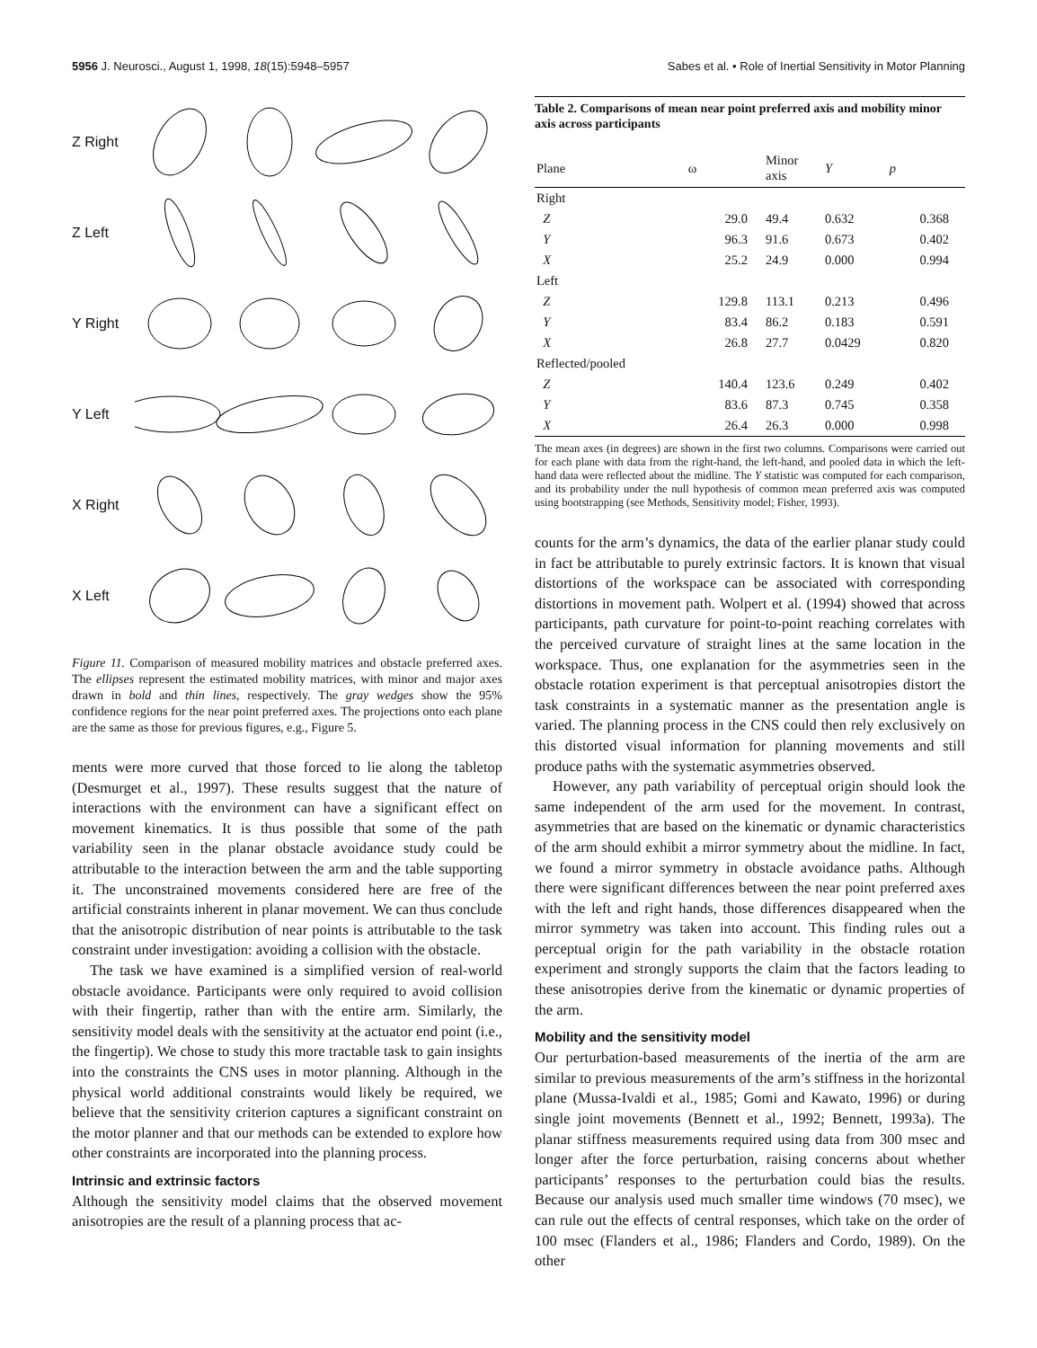5956 J. Neurosci., August 1, 1998, 18(15):5948–5957 Sabes et al. • Role of Inertial Sensitivity in Motor Planning
Z Right
Z Left
Y Right
Y Left
X Right
X Left
Figure 11. Comparison of measured mobility matrices and obstacle preferred axes. The ellipses represent the estimated mobility matrices, with minor and major axes drawn in bold and thin lines, respectively. The gray wedges show the 95% confidence regions for the near point preferred axes. The projections onto each plane are the same as those for previous figures, e.g., Figure 5.
ments were more curved that those forced to lie along the tabletop (Desmurget et al., 1997). These results suggest that the nature of interactions with the environment can have a significant effect on movement kinematics. It is thus possible that some of the path variability seen in the planar obstacle avoidance study could be attributable to the interaction between the arm and the table supporting it. The unconstrained movements considered here are free of the artificial constraints inherent in planar movement. We can thus conclude that the anisotropic distribution of near points is attributable to the task constraint under investigation: avoiding a collision with the obstacle.
The task we have examined is a simplified version of real-world obstacle avoidance. Participants were only required to avoid collision with their fingertip, rather than with the entire arm. Similarly, the sensitivity model deals with the sensitivity at the actuator end point (i.e., the fingertip). We chose to study this more tractable task to gain insights into the constraints the CNS uses in motor planning. Although in the physical world additional constraints would likely be required, we believe that the sensitivity criterion captures a significant constraint on the motor planner and that our methods can be extended to explore how other constraints are incorporated into the planning process.
Intrinsic and extrinsic factors
Although the sensitivity model claims that the observed movement anisotropies are the result of a planning process that ac-
Table 2. Comparisons of mean near point preferred axis and mobility minor axis across participants
| Plane | ω | Minor axis | Y | p |
| --- | --- | --- | --- | --- |
| Right | | | | |
| Z | 29.0 | 49.4 | 0.632 | 0.368 |
| Y | 96.3 | 91.6 | 0.673 | 0.402 |
| X | 25.2 | 24.9 | 0.000 | 0.994 |
| Left | | | | |
| Z | 129.8 | 113.1 | 0.213 | 0.496 |
| Y | 83.4 | 86.2 | 0.183 | 0.591 |
| X | 26.8 | 27.7 | 0.0429 | 0.820 |
| Reflected/pooled | | | | |
| Z | 140.4 | 123.6 | 0.249 | 0.402 |
| Y | 83.6 | 87.3 | 0.745 | 0.358 |
| X | 26.4 | 26.3 | 0.000 | 0.998 |
The mean axes (in degrees) are shown in the first two columns. Comparisons were carried out for each plane with data from the right-hand, the left-hand, and pooled data in which the left-hand data were reflected about the midline. The Y statistic was computed for each comparison, and its probability under the null hypothesis of common mean preferred axis was computed using bootstrapping (see Methods, Sensitivity model; Fisher, 1993).
counts for the arm’s dynamics, the data of the earlier planar study could in fact be attributable to purely extrinsic factors. It is known that visual distortions of the workspace can be associated with corresponding distortions in movement path. Wolpert et al. (1994) showed that across participants, path curvature for point-to-point reaching correlates with the perceived curvature of straight lines at the same location in the workspace. Thus, one explanation for the asymmetries seen in the obstacle rotation experiment is that perceptual anisotropies distort the task constraints in a systematic manner as the presentation angle is varied. The planning process in the CNS could then rely exclusively on this distorted visual information for planning movements and still produce paths with the systematic asymmetries observed.
However, any path variability of perceptual origin should look the same independent of the arm used for the movement. In contrast, asymmetries that are based on the kinematic or dynamic characteristics of the arm should exhibit a mirror symmetry about the midline. In fact, we found a mirror symmetry in obstacle avoidance paths. Although there were significant differences between the near point preferred axes with the left and right hands, those differences disappeared when the mirror symmetry was taken into account. This finding rules out a perceptual origin for the path variability in the obstacle rotation experiment and strongly supports the claim that the factors leading to these anisotropies derive from the kinematic or dynamic properties of the arm.
Mobility and the sensitivity model
Our perturbation-based measurements of the inertia of the arm are similar to previous measurements of the arm’s stiffness in the horizontal plane (Mussa-Ivaldi et al., 1985; Gomi and Kawato, 1996) or during single joint movements (Bennett et al., 1992; Bennett, 1993a). The planar stiffness measurements required using data from 300 msec and longer after the force perturbation, raising concerns about whether participants’ responses to the perturbation could bias the results. Because our analysis used much smaller time windows (70 msec), we can rule out the effects of central responses, which take on the order of 100 msec (Flanders et al., 1986; Flanders and Cordo, 1989). On the other